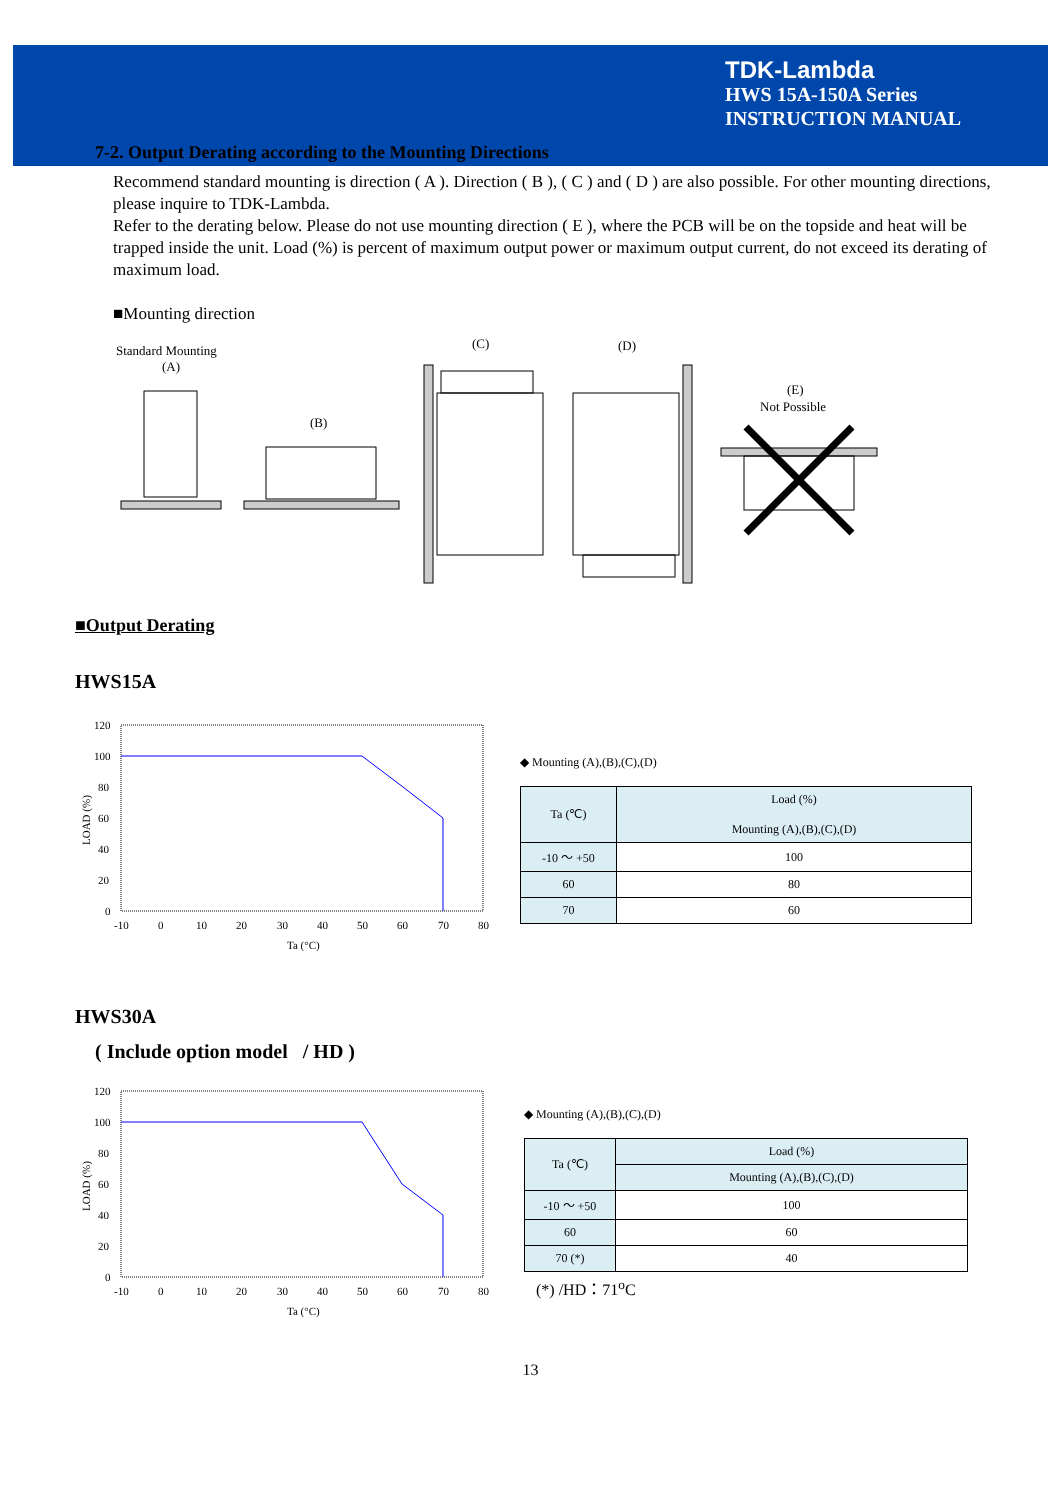TDK-Lambda
HWS 15A-150A Series
INSTRUCTION MANUAL
7-2. Output Derating according to the Mounting Directions
Recommend standard mounting is direction ( A ). Direction ( B ), ( C ) and ( D ) are also possible. For other mounting directions, please inquire to TDK-Lambda.
Refer to the derating below. Please do not use mounting direction ( E ), where the PCB will be on the topside and heat will be trapped inside the unit. Load (%) is percent of maximum output power or maximum output current, do not exceed its derating of maximum load.
■Mounting direction
Standard Mounting
(A)
(B)
(C)
(D)
(E)
Not Possible
■Output Derating
HWS15A
120
100
80
60
40
20
0
-10
0
10
20
30
40
50
60
70
80
Ta (°C)
LOAD (%)
◆ Mounting (A),(B),(C),(D)
| Ta (℃) | Load (%) Mounting (A),(B),(C),(D) |
| --- | --- |
| -10 ～ +50 | 100 |
| 60 | 80 |
| 70 | 60 |
HWS30A
( Include option model / HD )
120
100
80
60
40
20
0
-10
0
10
20
30
40
50
60
70
80
Ta (°C)
LOAD (%)
◆ Mounting (A),(B),(C),(D)
| Ta (℃) | Load (%) |
| --- | --- |
| | Mounting (A),(B),(C),(D) |
| -10 ～ +50 | 100 |
| 60 | 60 |
| 70 (*) | 40 |
(*) /HD：71<sup>o</sup>C
13